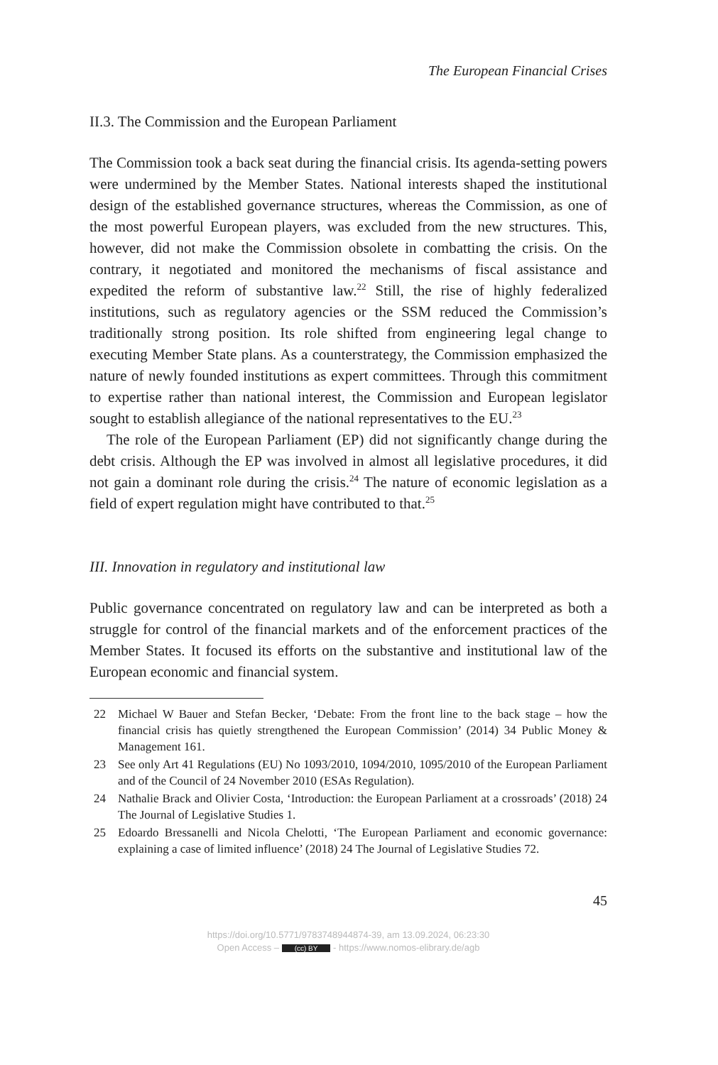The European Financial Crises
II.3. The Commission and the European Parliament
The Commission took a back seat during the financial crisis. Its agenda-setting powers were undermined by the Member States. National interests shaped the institutional design of the established governance structures, whereas the Commission, as one of the most powerful European players, was excluded from the new structures. This, however, did not make the Commission obsolete in combatting the crisis. On the contrary, it negotiated and monitored the mechanisms of fiscal assistance and expedited the reform of substantive law.<sup>22</sup> Still, the rise of highly federalized institutions, such as regulatory agencies or the SSM reduced the Commission’s traditionally strong position. Its role shifted from engineering legal change to executing Member State plans. As a counterstrategy, the Commission emphasized the nature of newly founded institutions as expert committees. Through this commitment to expertise rather than national interest, the Commission and European legislator sought to establish allegiance of the national representatives to the EU.<sup>23</sup>
The role of the European Parliament (EP) did not significantly change during the debt crisis. Although the EP was involved in almost all legislative procedures, it did not gain a dominant role during the crisis.<sup>24</sup> The nature of economic legislation as a field of expert regulation might have contributed to that.<sup>25</sup>
III. Innovation in regulatory and institutional law
Public governance concentrated on regulatory law and can be interpreted as both a struggle for control of the financial markets and of the enforcement practices of the Member States. It focused its efforts on the substantive and institutional law of the European economic and financial system.
22 Michael W Bauer and Stefan Becker, ‘Debate: From the front line to the back stage – how the financial crisis has quietly strengthened the European Commission’ (2014) 34 Public Money & Management 161.
23 See only Art 41 Regulations (EU) No 1093/2010, 1094/2010, 1095/2010 of the European Parliament and of the Council of 24 November 2010 (ESAs Regulation).
24 Nathalie Brack and Olivier Costa, ‘Introduction: the European Parliament at a crossroads’ (2018) 24 The Journal of Legislative Studies 1.
25 Edoardo Bressanelli and Nicola Chelotti, ‘The European Parliament and economic governance: explaining a case of limited influence’ (2018) 24 The Journal of Legislative Studies 72.
45
https://doi.org/10.5771/9783748944874-39, am 13.09.2024, 06:23:30
Open Access – (cc) BY - https://www.nomos-elibrary.de/agb